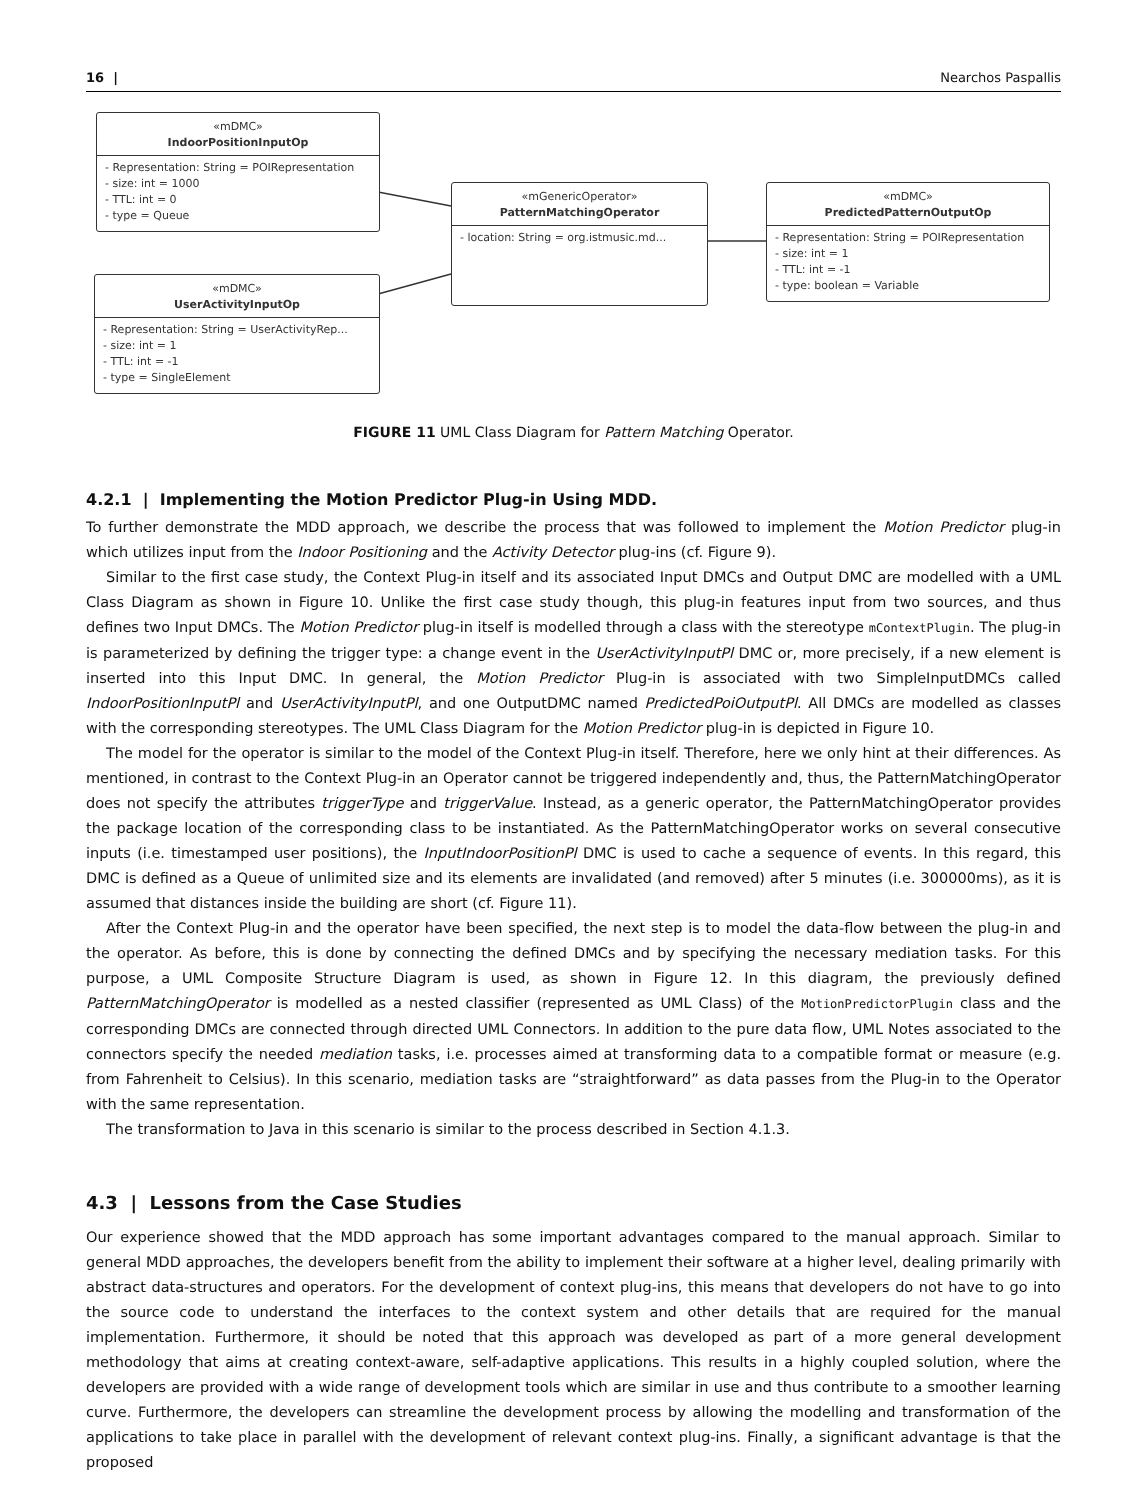16 | Nearchos Paspallis
«mDMC»
IndoorPositionInputOp
- Representation: String = POIRepresentation
- size: int = 1000
- TTL: int = 0
- type = Queue
«mDMC»
UserActivityInputOp
- Representation: String = UserActivityRep...
- size: int = 1
- TTL: int = -1
- type = SingleElement
«mGenericOperator»
PatternMatchingOperator
- location: String = org.istmusic.md...
«mDMC»
PredictedPatternOutputOp
- Representation: String = POIRepresentation
- size: int = 1
- TTL: int = -1
- type: boolean = Variable
FIGURE 11 UML Class Diagram for Pattern Matching Operator.
4.2.1 | Implementing the Motion Predictor Plug-in Using MDD.
To further demonstrate the MDD approach, we describe the process that was followed to implement the Motion Predictor plug-in which utilizes input from the Indoor Positioning and the Activity Detector plug-ins (cf. Figure 9).
Similar to the first case study, the Context Plug-in itself and its associated Input DMCs and Output DMC are modelled with a UML Class Diagram as shown in Figure 10. Unlike the first case study though, this plug-in features input from two sources, and thus defines two Input DMCs. The Motion Predictor plug-in itself is modelled through a class with the stereotype mContextPlugin. The plug-in is parameterized by defining the trigger type: a change event in the UserActivityInputPl DMC or, more precisely, if a new element is inserted into this Input DMC. In general, the Motion Predictor Plug-in is associated with two SimpleInputDMCs called IndoorPositionInputPl and UserActivityInputPl, and one OutputDMC named PredictedPoiOutputPl. All DMCs are modelled as classes with the corresponding stereotypes. The UML Class Diagram for the Motion Predictor plug-in is depicted in Figure 10.
The model for the operator is similar to the model of the Context Plug-in itself. Therefore, here we only hint at their differences. As mentioned, in contrast to the Context Plug-in an Operator cannot be triggered independently and, thus, the PatternMatchingOperator does not specify the attributes triggerType and triggerValue. Instead, as a generic operator, the PatternMatchingOperator provides the package location of the corresponding class to be instantiated. As the PatternMatchingOperator works on several consecutive inputs (i.e. timestamped user positions), the InputIndoorPositionPl DMC is used to cache a sequence of events. In this regard, this DMC is defined as a Queue of unlimited size and its elements are invalidated (and removed) after 5 minutes (i.e. 300000ms), as it is assumed that distances inside the building are short (cf. Figure 11).
After the Context Plug-in and the operator have been specified, the next step is to model the data-flow between the plug-in and the operator. As before, this is done by connecting the defined DMCs and by specifying the necessary mediation tasks. For this purpose, a UML Composite Structure Diagram is used, as shown in Figure 12. In this diagram, the previously defined PatternMatchingOperator is modelled as a nested classifier (represented as UML Class) of the MotionPredictorPlugin class and the corresponding DMCs are connected through directed UML Connectors. In addition to the pure data flow, UML Notes associated to the connectors specify the needed mediation tasks, i.e. processes aimed at transforming data to a compatible format or measure (e.g. from Fahrenheit to Celsius). In this scenario, mediation tasks are “straightforward” as data passes from the Plug-in to the Operator with the same representation.
The transformation to Java in this scenario is similar to the process described in Section 4.1.3.
4.3 | Lessons from the Case Studies
Our experience showed that the MDD approach has some important advantages compared to the manual approach. Similar to general MDD approaches, the developers benefit from the ability to implement their software at a higher level, dealing primarily with abstract data-structures and operators. For the development of context plug-ins, this means that developers do not have to go into the source code to understand the interfaces to the context system and other details that are required for the manual implementation. Furthermore, it should be noted that this approach was developed as part of a more general development methodology that aims at creating context-aware, self-adaptive applications. This results in a highly coupled solution, where the developers are provided with a wide range of development tools which are similar in use and thus contribute to a smoother learning curve. Furthermore, the developers can streamline the development process by allowing the modelling and transformation of the applications to take place in parallel with the development of relevant context plug-ins. Finally, a significant advantage is that the proposed